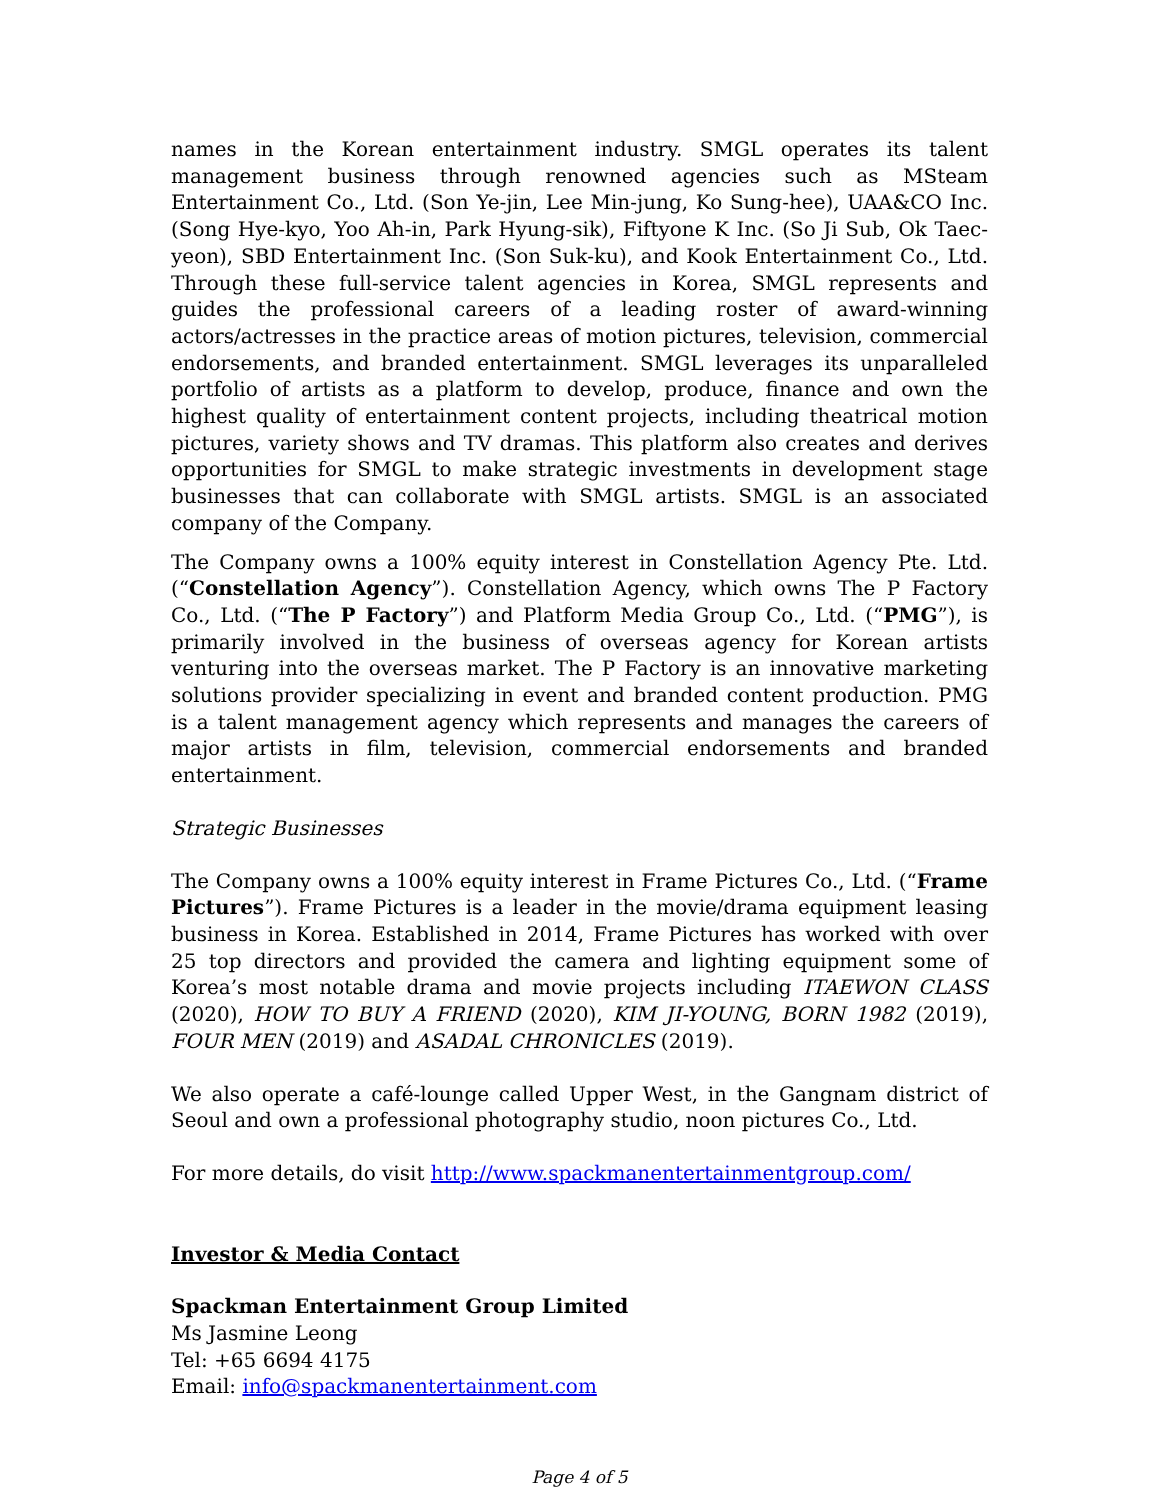names in the Korean entertainment industry. SMGL operates its talent management business through renowned agencies such as MSteam Entertainment Co., Ltd. (Son Ye-jin, Lee Min-jung, Ko Sung-hee), UAA&CO Inc. (Song Hye-kyo, Yoo Ah-in, Park Hyung-sik), Fiftyone K Inc. (So Ji Sub, Ok Taec-yeon), SBD Entertainment Inc. (Son Suk-ku), and Kook Entertainment Co., Ltd. Through these full-service talent agencies in Korea, SMGL represents and guides the professional careers of a leading roster of award-winning actors/actresses in the practice areas of motion pictures, television, commercial endorsements, and branded entertainment. SMGL leverages its unparalleled portfolio of artists as a platform to develop, produce, finance and own the highest quality of entertainment content projects, including theatrical motion pictures, variety shows and TV dramas. This platform also creates and derives opportunities for SMGL to make strategic investments in development stage businesses that can collaborate with SMGL artists. SMGL is an associated company of the Company.
The Company owns a 100% equity interest in Constellation Agency Pte. Ltd. (“Constellation Agency”). Constellation Agency, which owns The P Factory Co., Ltd. (“The P Factory”) and Platform Media Group Co., Ltd. (“PMG”), is primarily involved in the business of overseas agency for Korean artists venturing into the overseas market. The P Factory is an innovative marketing solutions provider specializing in event and branded content production. PMG is a talent management agency which represents and manages the careers of major artists in film, television, commercial endorsements and branded entertainment.
Strategic Businesses
The Company owns a 100% equity interest in Frame Pictures Co., Ltd. (“Frame Pictures”). Frame Pictures is a leader in the movie/drama equipment leasing business in Korea. Established in 2014, Frame Pictures has worked with over 25 top directors and provided the camera and lighting equipment some of Korea’s most notable drama and movie projects including ITAEWON CLASS (2020), HOW TO BUY A FRIEND (2020), KIM JI-YOUNG, BORN 1982 (2019), FOUR MEN (2019) and ASADAL CHRONICLES (2019).
We also operate a café-lounge called Upper West, in the Gangnam district of Seoul and own a professional photography studio, noon pictures Co., Ltd.
For more details, do visit http://www.spackmanentertainmentgroup.com/
Investor & Media Contact
Spackman Entertainment Group Limited
Ms Jasmine Leong
Tel: +65 6694 4175
Email: info@spackmanentertainment.com
Page 4 of 5